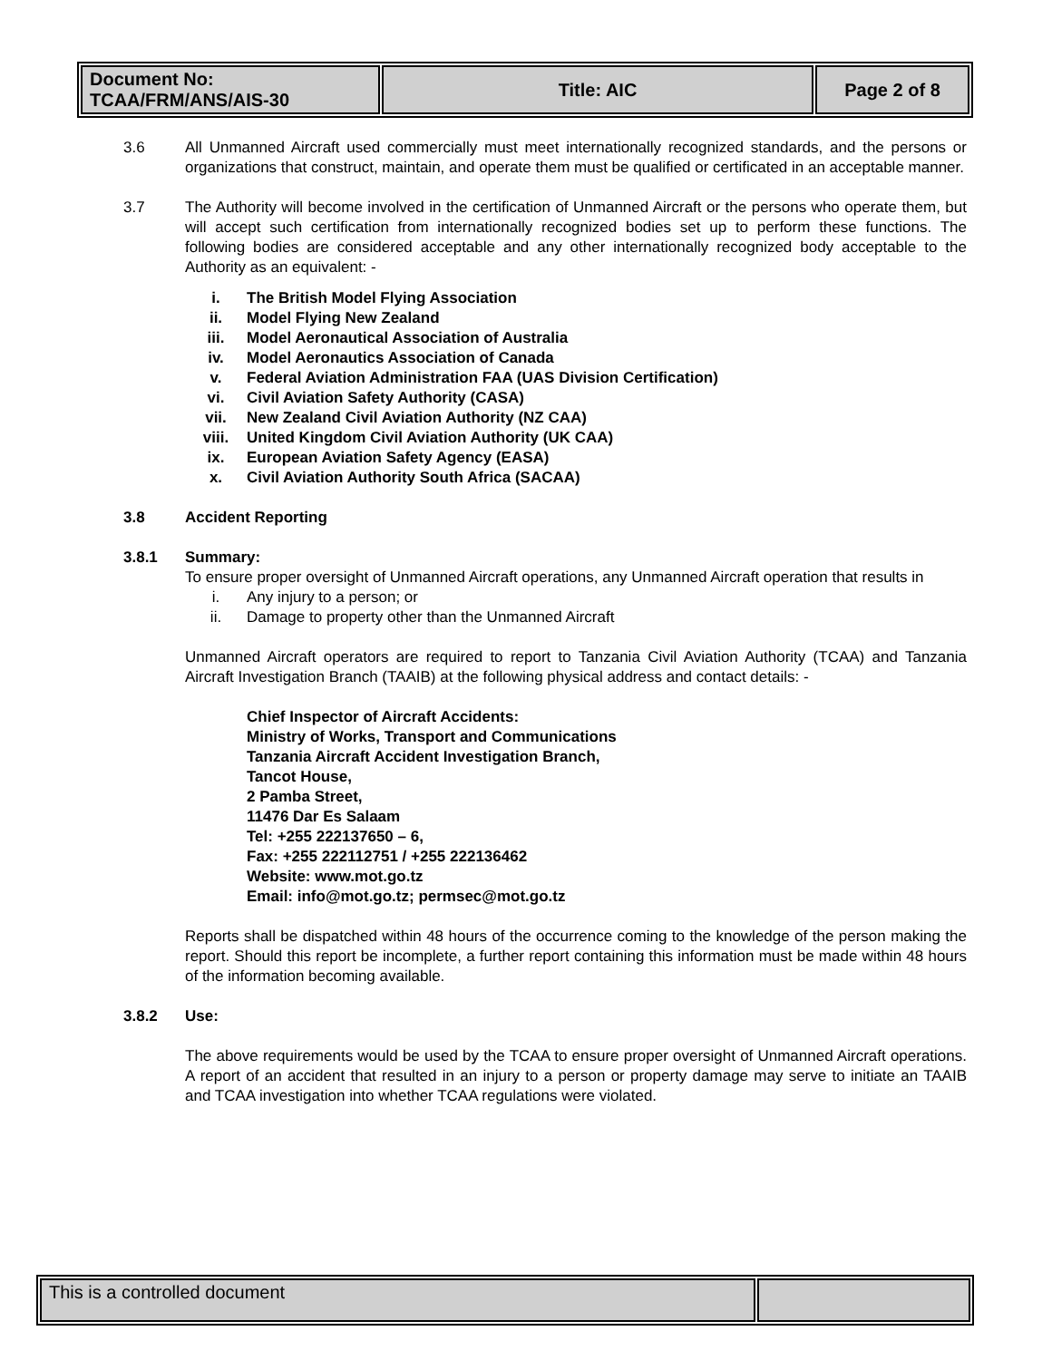| Document No: TCAA/FRM/ANS/AIS-30 | Title: AIC | Page 2 of 8 |
3.6 All Unmanned Aircraft used commercially must meet internationally recognized standards, and the persons or organizations that construct, maintain, and operate them must be qualified or certificated in an acceptable manner.
3.7 The Authority will become involved in the certification of Unmanned Aircraft or the persons who operate them, but will accept such certification from internationally recognized bodies set up to perform these functions. The following bodies are considered acceptable and any other internationally recognized body acceptable to the Authority as an equivalent: -
i. The British Model Flying Association
ii. Model Flying New Zealand
iii. Model Aeronautical Association of Australia
iv. Model Aeronautics Association of Canada
v. Federal Aviation Administration FAA (UAS Division Certification)
vi. Civil Aviation Safety Authority (CASA)
vii. New Zealand Civil Aviation Authority (NZ CAA)
viii. United Kingdom Civil Aviation Authority (UK CAA)
ix. European Aviation Safety Agency (EASA)
x. Civil Aviation Authority South Africa (SACAA)
3.8 Accident Reporting
3.8.1 Summary:
To ensure proper oversight of Unmanned Aircraft operations, any Unmanned Aircraft operation that results in
i. Any injury to a person; or
ii. Damage to property other than the Unmanned Aircraft
Unmanned Aircraft operators are required to report to Tanzania Civil Aviation Authority (TCAA) and Tanzania Aircraft Investigation Branch (TAAIB) at the following physical address and contact details: -
Chief Inspector of Aircraft Accidents:
Ministry of Works, Transport and Communications
Tanzania Aircraft Accident Investigation Branch,
Tancot House,
2 Pamba Street,
11476 Dar Es Salaam
Tel: +255 222137650 – 6,
Fax: +255 222112751 / +255 222136462
Website: www.mot.go.tz
Email: info@mot.go.tz; permsec@mot.go.tz
Reports shall be dispatched within 48 hours of the occurrence coming to the knowledge of the person making the report. Should this report be incomplete, a further report containing this information must be made within 48 hours of the information becoming available.
3.8.2 Use:
The above requirements would be used by the TCAA to ensure proper oversight of Unmanned Aircraft operations. A report of an accident that resulted in an injury to a person or property damage may serve to initiate an TAAIB and TCAA investigation into whether TCAA regulations were violated.
| This is a controlled document | |